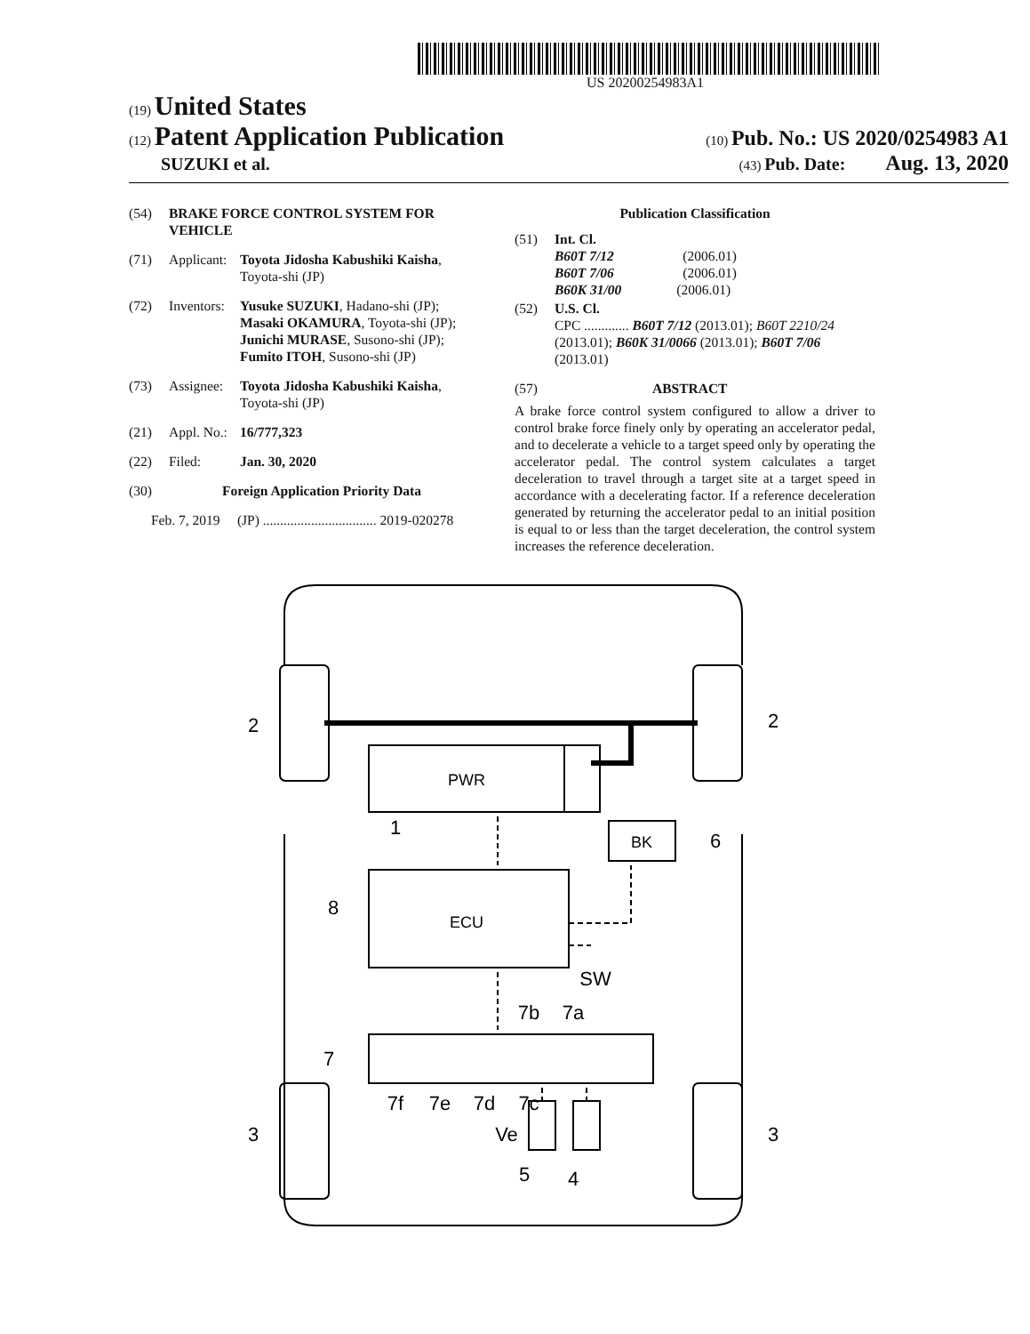US 20200254983A1
(19) United States
(12) Patent Application Publication
(10) Pub. No.: US 2020/0254983 A1
SUZUKI et al.
(43) Pub. Date: Aug. 13, 2020
(54) BRAKE FORCE CONTROL SYSTEM FOR VEHICLE
(71) Applicant: Toyota Jidosha Kabushiki Kaisha, Toyota-shi (JP)
(72) Inventors: Yusuke SUZUKI, Hadano-shi (JP); Masaki OKAMURA, Toyota-shi (JP); Junichi MURASE, Susono-shi (JP); Fumito ITOH, Susono-shi (JP)
(73) Assignee: Toyota Jidosha Kabushiki Kaisha, Toyota-shi (JP)
(21) Appl. No.: 16/777,323
(22) Filed: Jan. 30, 2020
(30) Foreign Application Priority Data
Feb. 7, 2019 (JP) ................................. 2019-020278
Publication Classification
(51) Int. Cl.
B60T 7/12 (2006.01)
B60T 7/06 (2006.01)
B60K 31/00 (2006.01)
(52) U.S. Cl.
CPC ............. B60T 7/12 (2013.01); B60T 2210/24 (2013.01); B60K 31/0066 (2013.01); B60T 7/06 (2013.01)
(57) ABSTRACT
A brake force control system configured to allow a driver to control brake force finely only by operating an accelerator pedal, and to decelerate a vehicle to a target speed only by operating the accelerator pedal. The control system calculates a target deceleration to travel through a target site at a target speed in accordance with a decelerating factor. If a reference deceleration generated by returning the accelerator pedal to an initial position is equal to or less than the target deceleration, the control system increases the reference deceleration.
PWR
ECU
BK
2
2
1
6
8
SW
7b
7a
7
7f
7e
7d
7c
3
3
Ve
5
4